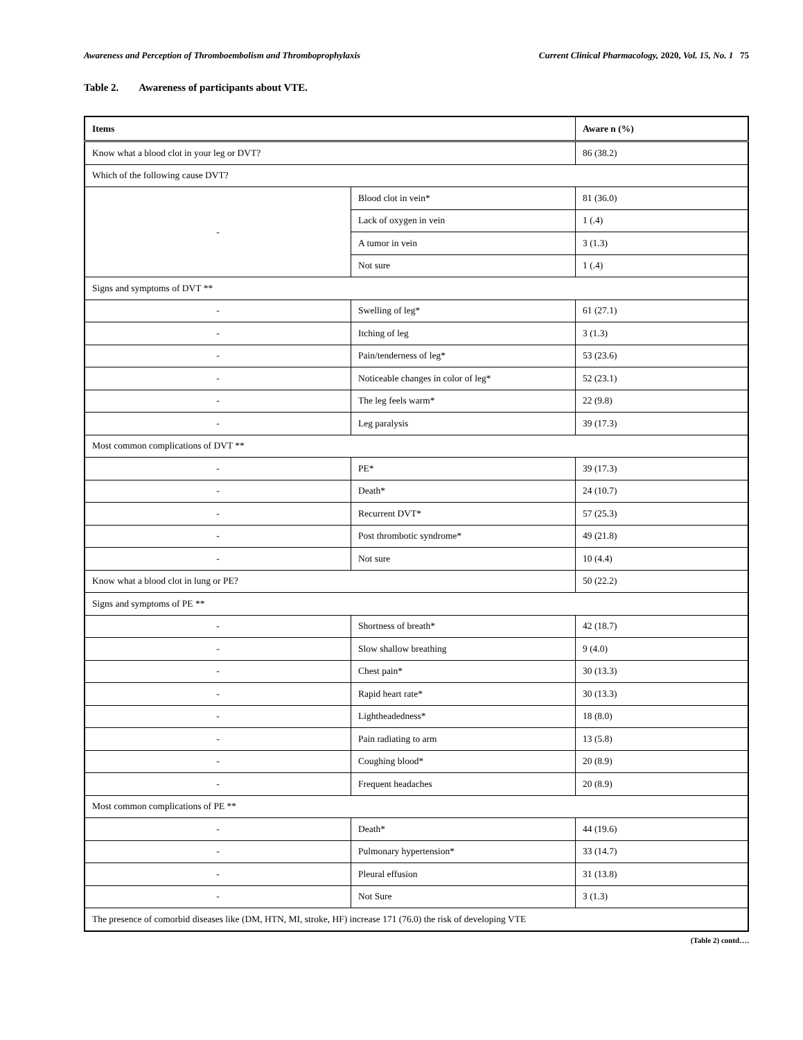Awareness and Perception of Thromboembolism and Thromboprophylaxis Current Clinical Pharmacology, 2020, Vol. 15, No. 1 75
Table 2. Awareness of participants about VTE.
| Items | | Aware n (%) |
| --- | --- | --- |
| Know what a blood clot in your leg or DVT? | | 86 (38.2) |
| Which of the following cause DVT? | | |
| - | Blood clot in vein* | 81 (36.0) |
| | Lack of oxygen in vein | 1 (.4) |
| | A tumor in vein | 3 (1.3) |
| | Not sure | 1 (.4) |
| Signs and symptoms of DVT ** | | |
| - | Swelling of leg* | 61 (27.1) |
| - | Itching of leg | 3 (1.3) |
| - | Pain/tenderness of leg* | 53 (23.6) |
| - | Noticeable changes in color of leg* | 52 (23.1) |
| - | The leg feels warm* | 22 (9.8) |
| - | Leg paralysis | 39 (17.3) |
| Most common complications of DVT ** | | |
| - | PE* | 39 (17.3) |
| - | Death* | 24 (10.7) |
| - | Recurrent DVT* | 57 (25.3) |
| - | Post thrombotic syndrome* | 49 (21.8) |
| - | Not sure | 10 (4.4) |
| Know what a blood clot in lung or PE? | | 50 (22.2) |
| Signs and symptoms of PE ** | | |
| - | Shortness of breath* | 42 (18.7) |
| - | Slow shallow breathing | 9 (4.0) |
| - | Chest pain* | 30 (13.3) |
| - | Rapid heart rate* | 30 (13.3) |
| - | Lightheadedness* | 18 (8.0) |
| - | Pain radiating to arm | 13 (5.8) |
| - | Coughing blood* | 20 (8.9) |
| - | Frequent headaches | 20 (8.9) |
| Most common complications of PE ** | | |
| - | Death* | 44 (19.6) |
| - | Pulmonary hypertension* | 33 (14.7) |
| - | Pleural effusion | 31 (13.8) |
| - | Not Sure | 3 (1.3) |
| The presence of comorbid diseases like (DM, HTN, MI, stroke, HF) increase 171 (76.0) the risk of developing VTE | | |
(Table 2) contd….